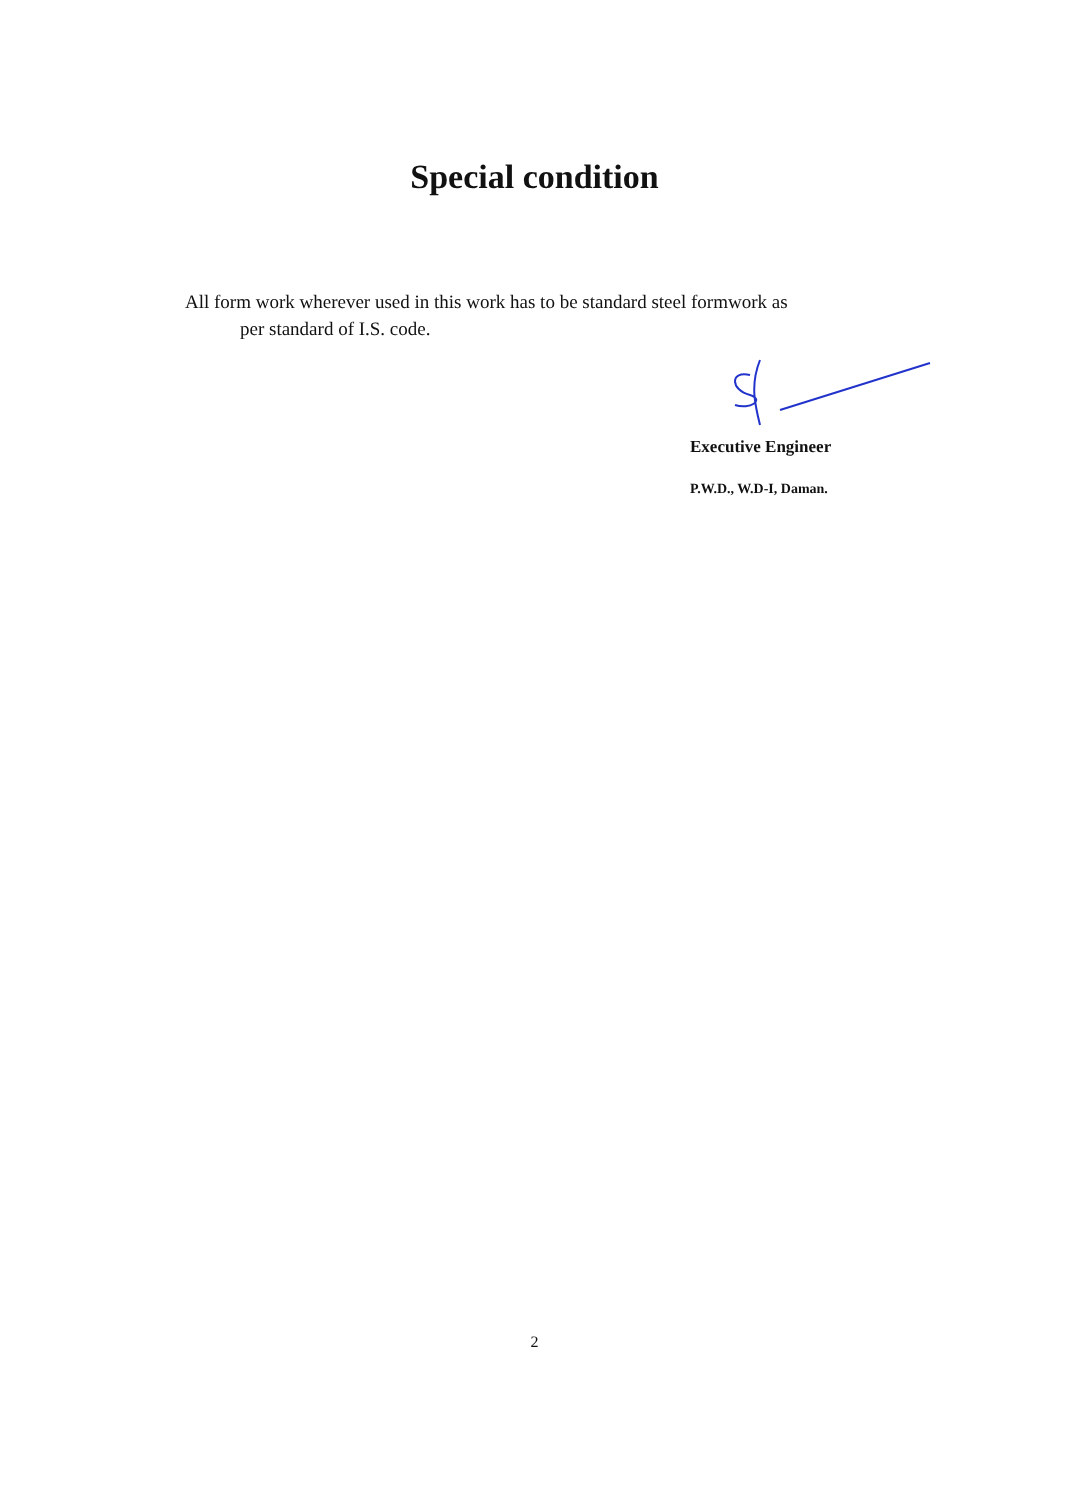Special condition
All form work wherever used in this work has to be standard steel formwork as
per standard of I.S. code.
Executive Engineer
P.W.D., W.D-I, Daman.
2